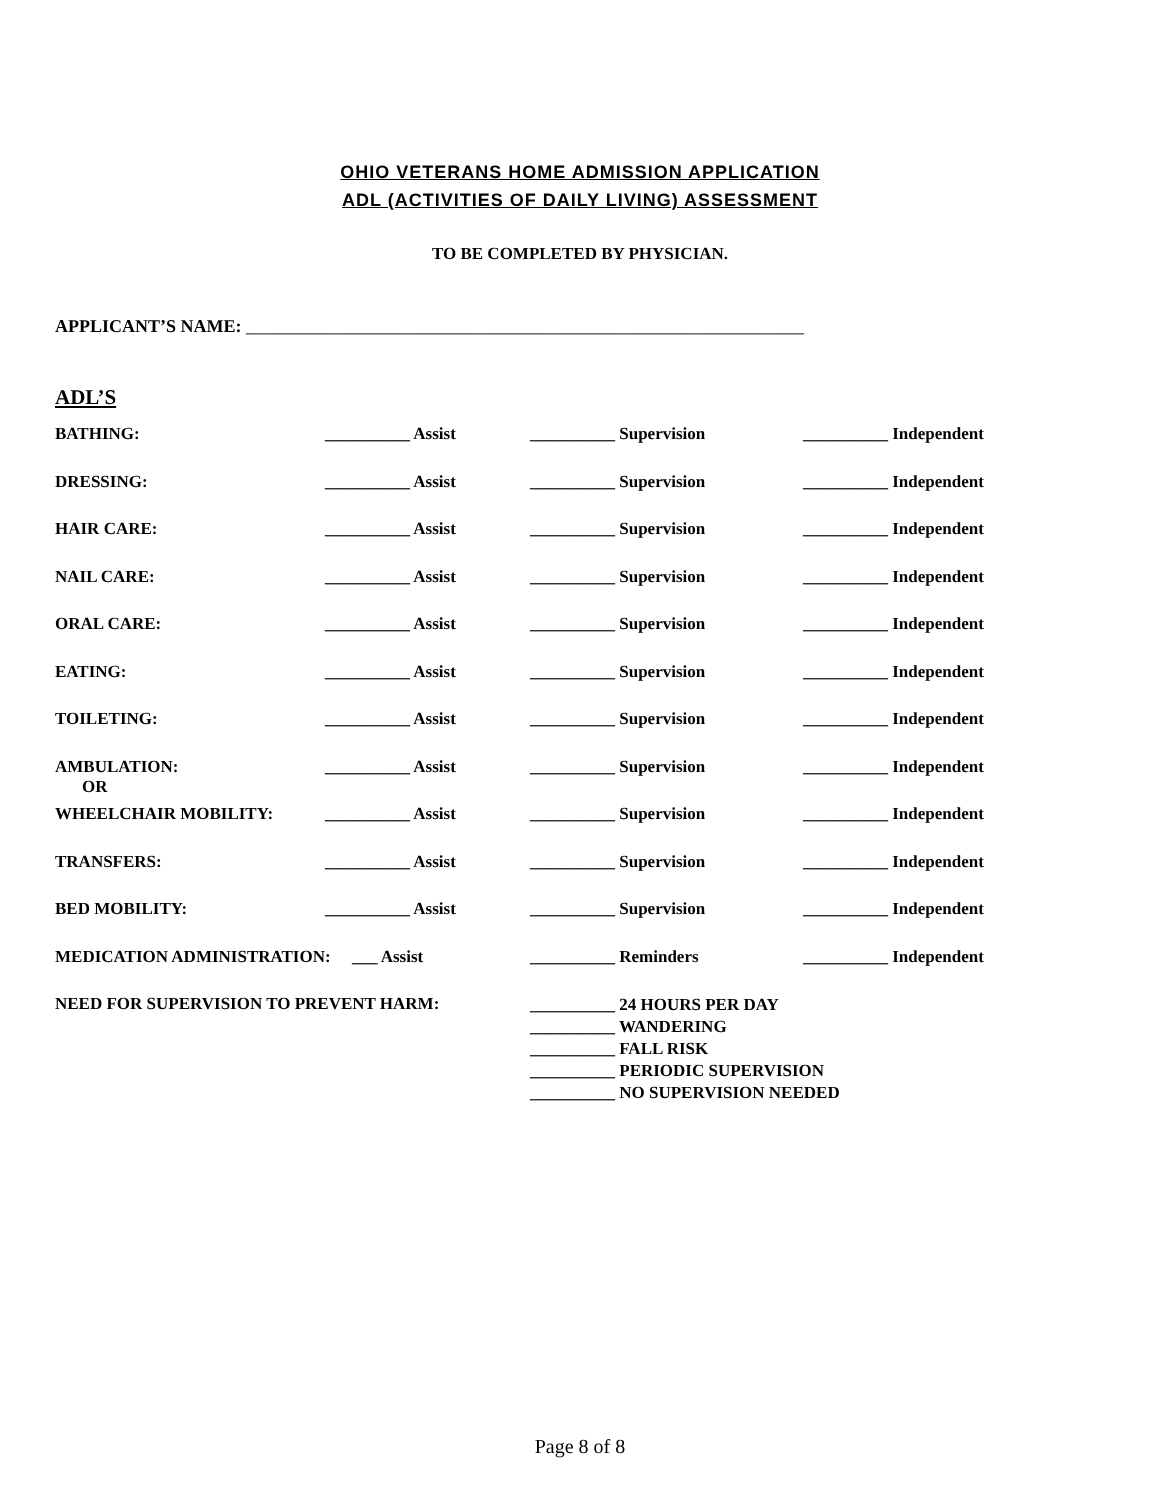OHIO VETERANS HOME ADMISSION APPLICATION
ADL (ACTIVITIES OF DAILY LIVING) ASSESSMENT
TO BE COMPLETED BY PHYSICIAN.
APPLICANT’S NAME: ______________________________________________________________
ADL’S
| BATHING: | __________ Assist | __________ Supervision | __________ Independent |
| DRESSING: | __________ Assist | __________ Supervision | __________ Independent |
| HAIR CARE: | __________ Assist | __________ Supervision | __________ Independent |
| NAIL CARE: | __________ Assist | __________ Supervision | __________ Independent |
| ORAL CARE: | __________ Assist | __________ Supervision | __________ Independent |
| EATING: | __________ Assist | __________ Supervision | __________ Independent |
| TOILETING: | __________ Assist | __________ Supervision | __________ Independent |
| AMBULATION: OR | __________ Assist | __________ Supervision | __________ Independent |
| WHEELCHAIR MOBILITY: | __________ Assist | __________ Supervision | __________ Independent |
| TRANSFERS: | __________ Assist | __________ Supervision | __________ Independent |
| BED MOBILITY: | __________ Assist | __________ Supervision | __________ Independent |
| MEDICATION ADMINISTRATION: ___ Assist | | __________ Reminders | __________ Independent |
| NEED FOR SUPERVISION TO PREVENT HARM: | | __________ 24 HOURS PER DAY __________ WANDERING __________ FALL RISK __________ PERIODIC SUPERVISION __________ NO SUPERVISION NEEDED | |
Page 8 of 8